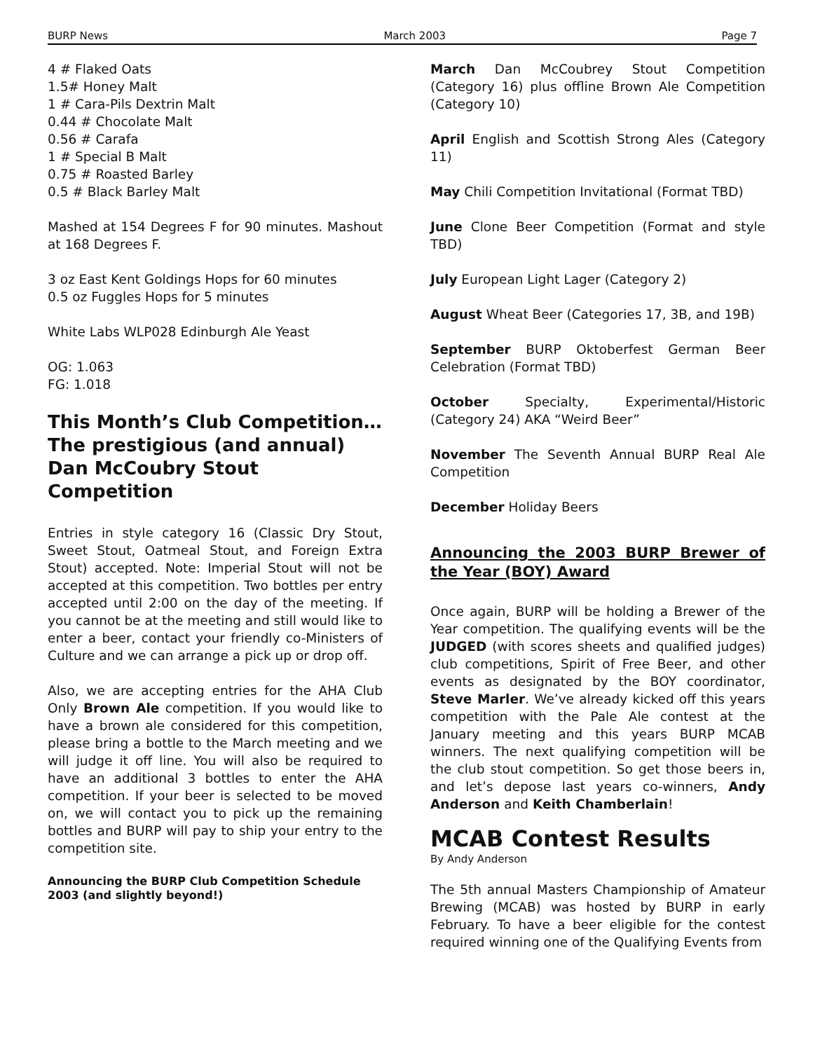BURP News March 2003 Page 7
4 # Flaked Oats
1.5# Honey Malt
1 # Cara-Pils Dextrin Malt
0.44 # Chocolate Malt
0.56 # Carafa
1 # Special B Malt
0.75 # Roasted Barley
0.5 # Black Barley Malt
Mashed at 154 Degrees F for 90 minutes. Mashout at 168 Degrees F.
3 oz East Kent Goldings Hops for 60 minutes
0.5 oz Fuggles Hops for 5 minutes
White Labs WLP028 Edinburgh Ale Yeast
OG: 1.063
FG: 1.018
This Month’s Club Competition… The prestigious (and annual) Dan McCoubry Stout Competition
Entries in style category 16 (Classic Dry Stout, Sweet Stout, Oatmeal Stout, and Foreign Extra Stout) accepted. Note: Imperial Stout will not be accepted at this competition. Two bottles per entry accepted until 2:00 on the day of the meeting. If you cannot be at the meeting and still would like to enter a beer, contact your friendly co-Ministers of Culture and we can arrange a pick up or drop off.
Also, we are accepting entries for the AHA Club Only Brown Ale competition. If you would like to have a brown ale considered for this competition, please bring a bottle to the March meeting and we will judge it off line. You will also be required to have an additional 3 bottles to enter the AHA competition. If your beer is selected to be moved on, we will contact you to pick up the remaining bottles and BURP will pay to ship your entry to the competition site.
Announcing the BURP Club Competition Schedule 2003 (and slightly beyond!)
March Dan McCoubrey Stout Competition (Category 16) plus offline Brown Ale Competition (Category 10)
April English and Scottish Strong Ales (Category 11)
May Chili Competition Invitational (Format TBD)
June Clone Beer Competition (Format and style TBD)
July European Light Lager (Category 2)
August Wheat Beer (Categories 17, 3B, and 19B)
September BURP Oktoberfest German Beer Celebration (Format TBD)
October Specialty, Experimental/Historic (Category 24) AKA “Weird Beer”
November The Seventh Annual BURP Real Ale Competition
December Holiday Beers
Announcing the 2003 BURP Brewer of the Year (BOY) Award
Once again, BURP will be holding a Brewer of the Year competition. The qualifying events will be the JUDGED (with scores sheets and qualified judges) club competitions, Spirit of Free Beer, and other events as designated by the BOY coordinator, Steve Marler. We’ve already kicked off this years competition with the Pale Ale contest at the January meeting and this years BURP MCAB winners. The next qualifying competition will be the club stout competition. So get those beers in, and let’s depose last years co-winners, Andy Anderson and Keith Chamberlain!
MCAB Contest Results
By Andy Anderson
The 5th annual Masters Championship of Amateur Brewing (MCAB) was hosted by BURP in early February. To have a beer eligible for the contest required winning one of the Qualifying Events from